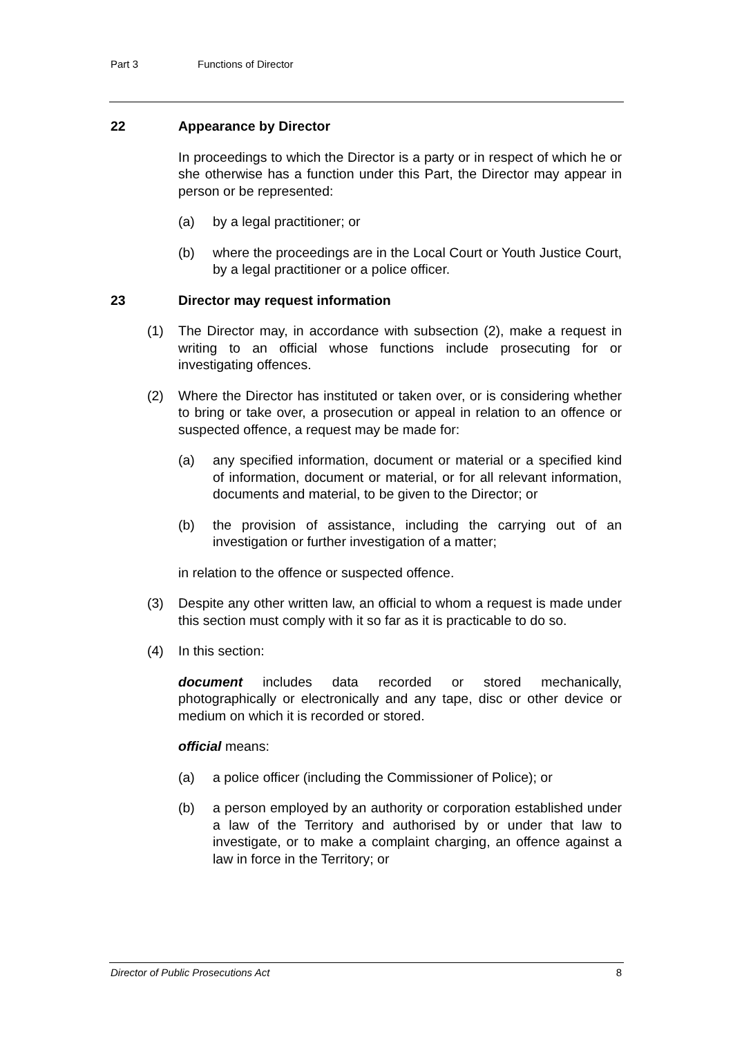Part 3 Functions of Director
22 Appearance by Director
In proceedings to which the Director is a party or in respect of which he or she otherwise has a function under this Part, the Director may appear in person or be represented:
(a) by a legal practitioner; or
(b) where the proceedings are in the Local Court or Youth Justice Court, by a legal practitioner or a police officer.
23 Director may request information
(1) The Director may, in accordance with subsection (2), make a request in writing to an official whose functions include prosecuting for or investigating offences.
(2) Where the Director has instituted or taken over, or is considering whether to bring or take over, a prosecution or appeal in relation to an offence or suspected offence, a request may be made for:
(a) any specified information, document or material or a specified kind of information, document or material, or for all relevant information, documents and material, to be given to the Director; or
(b) the provision of assistance, including the carrying out of an investigation or further investigation of a matter;
in relation to the offence or suspected offence.
(3) Despite any other written law, an official to whom a request is made under this section must comply with it so far as it is practicable to do so.
(4) In this section:
document includes data recorded or stored mechanically, photographically or electronically and any tape, disc or other device or medium on which it is recorded or stored.
official means:
(a) a police officer (including the Commissioner of Police); or
(b) a person employed by an authority or corporation established under a law of the Territory and authorised by or under that law to investigate, or to make a complaint charging, an offence against a law in force in the Territory; or
Director of Public Prosecutions Act 8